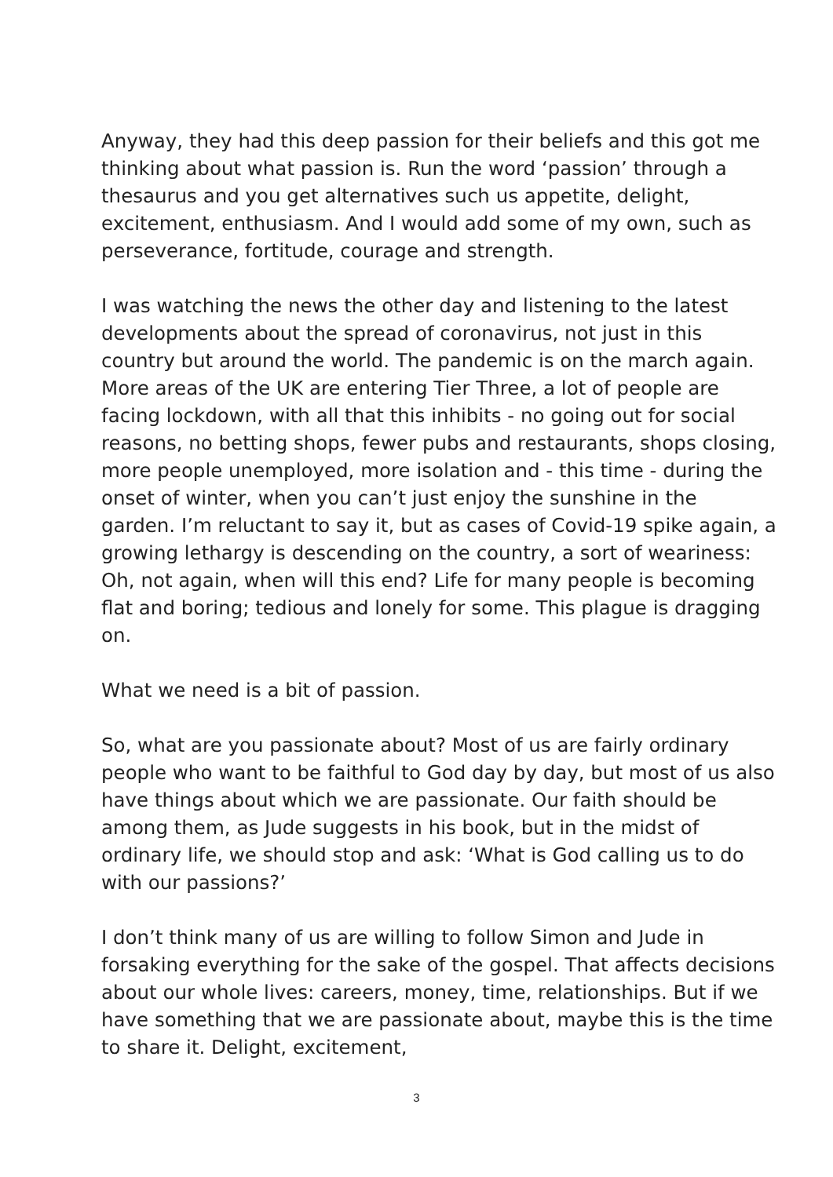Anyway, they had this deep passion for their beliefs and this got me thinking about what passion is. Run the word ‘passion’ through a thesaurus and you get alternatives such us appetite, delight, excitement, enthusiasm. And I would add some of my own, such as perseverance, fortitude, courage and strength.
I was watching the news the other day and listening to the latest developments about the spread of coronavirus, not just in this country but around the world. The pandemic is on the march again. More areas of the UK are entering Tier Three, a lot of people are facing lockdown, with all that this inhibits - no going out for social reasons, no betting shops, fewer pubs and restaurants, shops closing, more people unemployed, more isolation and - this time - during the onset of winter, when you can’t just enjoy the sunshine in the garden. I’m reluctant to say it, but as cases of Covid-19 spike again, a growing lethargy is descending on the country, a sort of weariness: Oh, not again, when will this end? Life for many people is becoming flat and boring; tedious and lonely for some. This plague is dragging on.
What we need is a bit of passion.
So, what are you passionate about? Most of us are fairly ordinary people who want to be faithful to God day by day, but most of us also have things about which we are passionate. Our faith should be among them, as Jude suggests in his book, but in the midst of ordinary life, we should stop and ask: ‘What is God calling us to do with our passions?’
I don’t think many of us are willing to follow Simon and Jude in forsaking everything for the sake of the gospel. That affects decisions about our whole lives: careers, money, time, relationships. But if we have something that we are passionate about, maybe this is the time to share it. Delight, excitement,
3